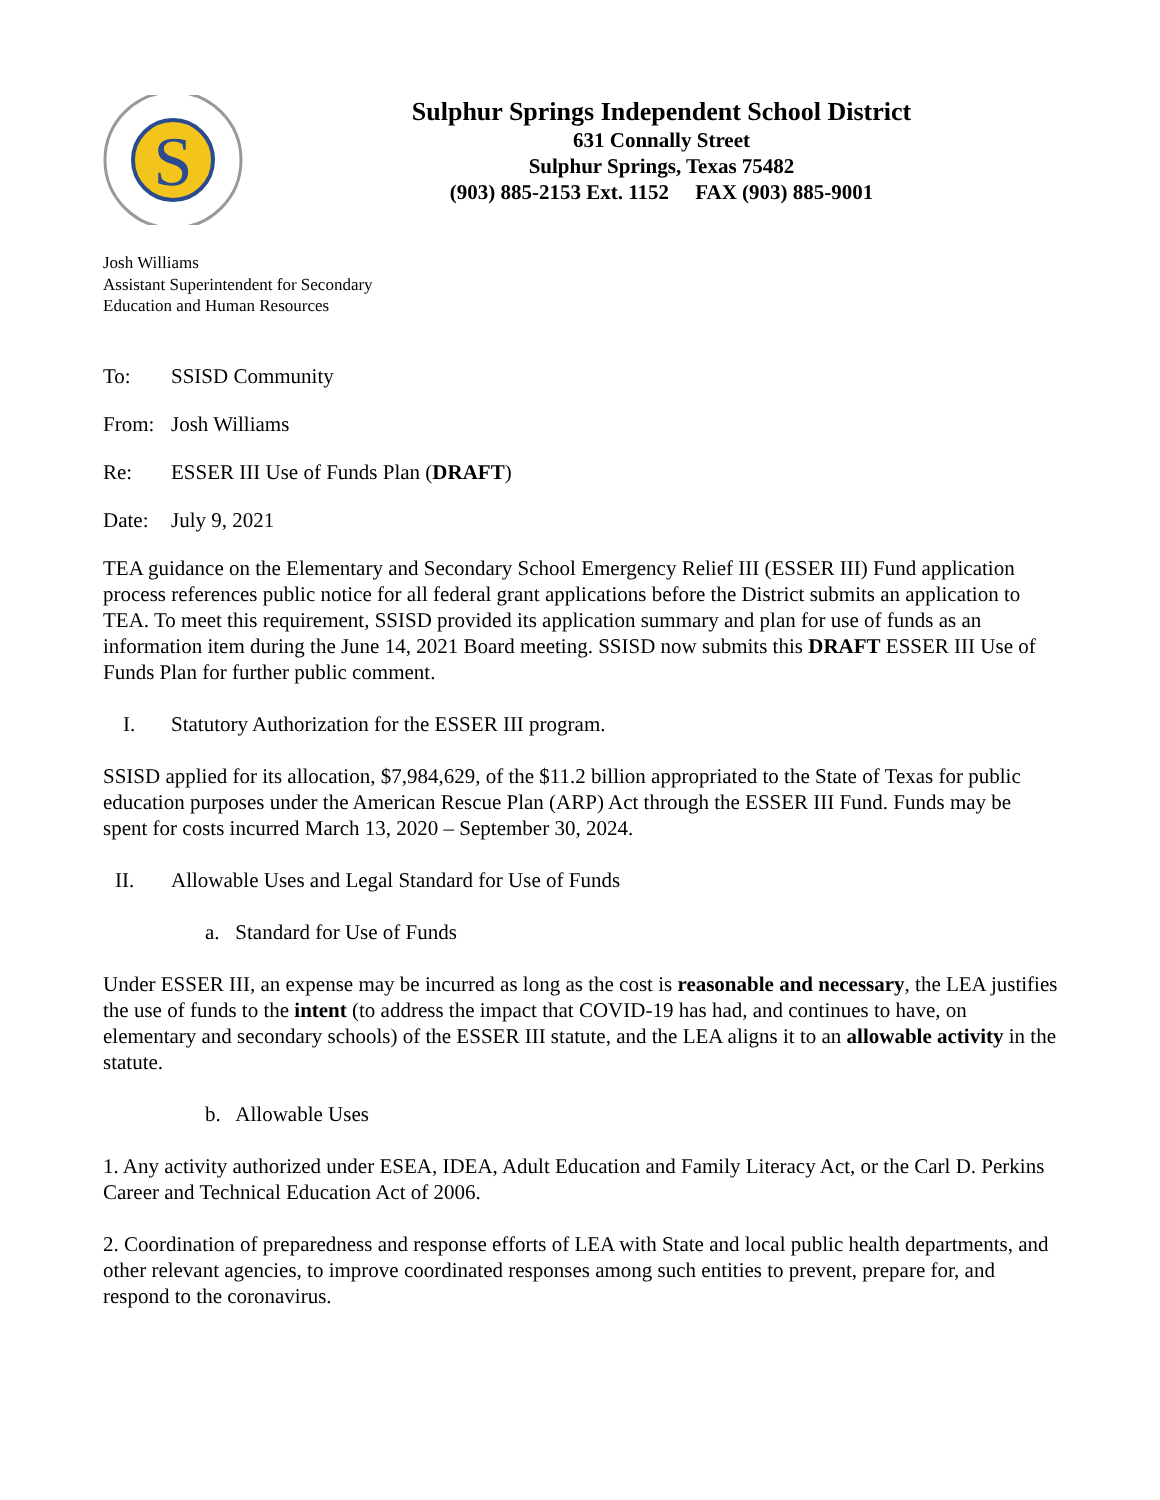S
Sulphur Springs Independent School District
631 Connally Street
Sulphur Springs, Texas 75482
(903) 885-2153 Ext. 1152 FAX (903) 885-9001
Josh Williams
Assistant Superintendent for Secondary
Education and Human Resources
To: SSISD Community
From: Josh Williams
Re: ESSER III Use of Funds Plan (DRAFT)
Date: July 9, 2021
TEA guidance on the Elementary and Secondary School Emergency Relief III (ESSER III) Fund application process references public notice for all federal grant applications before the District submits an application to TEA. To meet this requirement, SSISD provided its application summary and plan for use of funds as an information item during the June 14, 2021 Board meeting. SSISD now submits this DRAFT ESSER III Use of Funds Plan for further public comment.
I. Statutory Authorization for the ESSER III program.
SSISD applied for its allocation, $7,984,629, of the $11.2 billion appropriated to the State of Texas for public education purposes under the American Rescue Plan (ARP) Act through the ESSER III Fund. Funds may be spent for costs incurred March 13, 2020 – September 30, 2024.
II. Allowable Uses and Legal Standard for Use of Funds
a. Standard for Use of Funds
Under ESSER III, an expense may be incurred as long as the cost is reasonable and necessary, the LEA justifies the use of funds to the intent (to address the impact that COVID-19 has had, and continues to have, on elementary and secondary schools) of the ESSER III statute, and the LEA aligns it to an allowable activity in the statute.
b. Allowable Uses
1. Any activity authorized under ESEA, IDEA, Adult Education and Family Literacy Act, or the Carl D. Perkins Career and Technical Education Act of 2006.
2. Coordination of preparedness and response efforts of LEA with State and local public health departments, and other relevant agencies, to improve coordinated responses among such entities to prevent, prepare for, and respond to the coronavirus.